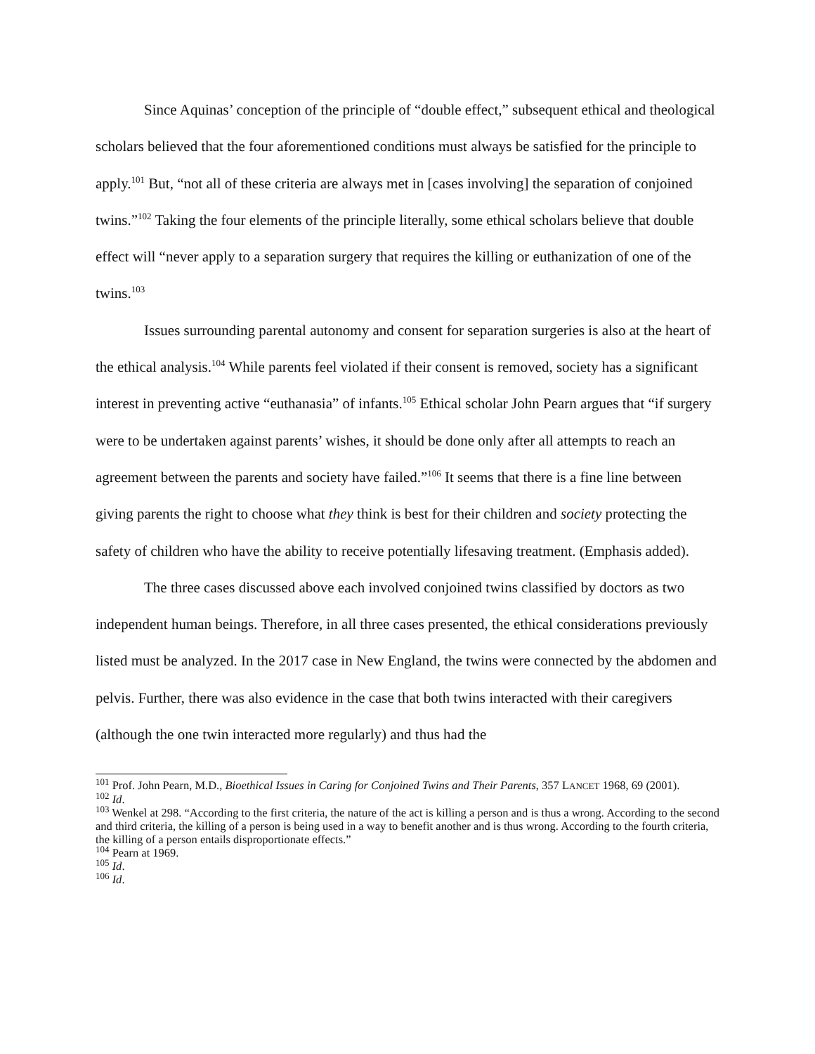Since Aquinas’ conception of the principle of “double effect,” subsequent ethical and theological scholars believed that the four aforementioned conditions must always be satisfied for the principle to apply.<sup>101</sup> But, “not all of these criteria are always met in [cases involving] the separation of conjoined twins.”<sup>102</sup> Taking the four elements of the principle literally, some ethical scholars believe that double effect will “never apply to a separation surgery that requires the killing or euthanization of one of the twins.<sup>103</sup>
Issues surrounding parental autonomy and consent for separation surgeries is also at the heart of the ethical analysis.<sup>104</sup> While parents feel violated if their consent is removed, society has a significant interest in preventing active “euthanasia” of infants.<sup>105</sup> Ethical scholar John Pearn argues that “if surgery were to be undertaken against parents’ wishes, it should be done only after all attempts to reach an agreement between the parents and society have failed.”<sup>106</sup> It seems that there is a fine line between giving parents the right to choose what they think is best for their children and society protecting the safety of children who have the ability to receive potentially lifesaving treatment. (Emphasis added).
The three cases discussed above each involved conjoined twins classified by doctors as two independent human beings. Therefore, in all three cases presented, the ethical considerations previously listed must be analyzed. In the 2017 case in New England, the twins were connected by the abdomen and pelvis. Further, there was also evidence in the case that both twins interacted with their caregivers (although the one twin interacted more regularly) and thus had the
<sup>101</sup> Prof. John Pearn, M.D., Bioethical Issues in Caring for Conjoined Twins and Their Parents, 357 LANCET 1968, 69 (2001).
<sup>102</sup> Id.
<sup>103</sup> Wenkel at 298. “According to the first criteria, the nature of the act is killing a person and is thus a wrong. According to the second and third criteria, the killing of a person is being used in a way to benefit another and is thus wrong. According to the fourth criteria, the killing of a person entails disproportionate effects.”
<sup>104</sup> Pearn at 1969.
<sup>105</sup> Id.
<sup>106</sup> Id.